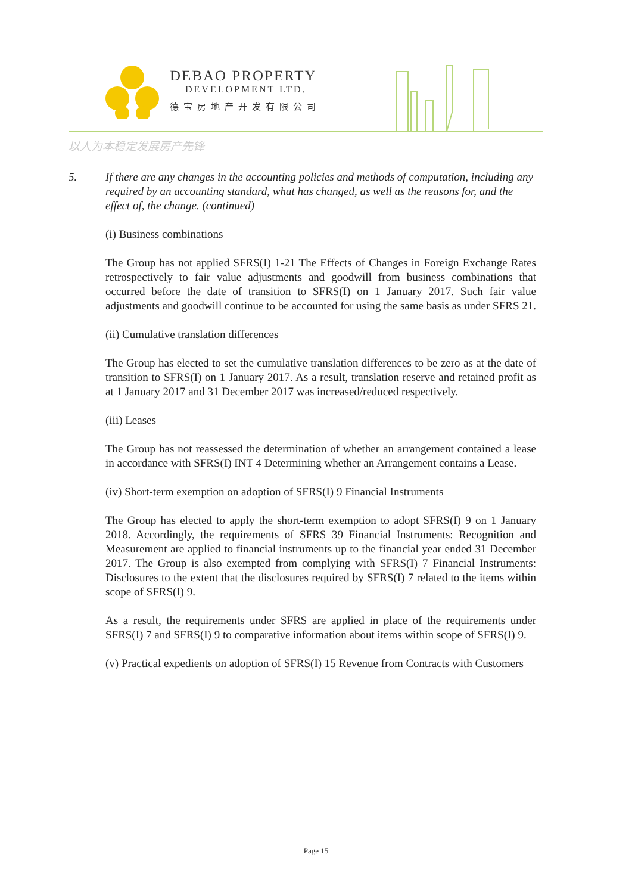DEBAO PROPERTY
DEVELOPMENT LTD.
德宝房地产开发有限公司
以人为本稳定发展房产先锋
5. If there are any changes in the accounting policies and methods of computation, including any required by an accounting standard, what has changed, as well as the reasons for, and the effect of, the change. (continued)
(i) Business combinations
The Group has not applied SFRS(I) 1-21 The Effects of Changes in Foreign Exchange Rates retrospectively to fair value adjustments and goodwill from business combinations that occurred before the date of transition to SFRS(I) on 1 January 2017. Such fair value adjustments and goodwill continue to be accounted for using the same basis as under SFRS 21.
(ii) Cumulative translation differences
The Group has elected to set the cumulative translation differences to be zero as at the date of transition to SFRS(I) on 1 January 2017. As a result, translation reserve and retained profit as at 1 January 2017 and 31 December 2017 was increased/reduced respectively.
(iii) Leases
The Group has not reassessed the determination of whether an arrangement contained a lease in accordance with SFRS(I) INT 4 Determining whether an Arrangement contains a Lease.
(iv) Short-term exemption on adoption of SFRS(I) 9 Financial Instruments
The Group has elected to apply the short-term exemption to adopt SFRS(I) 9 on 1 January 2018. Accordingly, the requirements of SFRS 39 Financial Instruments: Recognition and Measurement are applied to financial instruments up to the financial year ended 31 December 2017. The Group is also exempted from complying with SFRS(I) 7 Financial Instruments: Disclosures to the extent that the disclosures required by SFRS(I) 7 related to the items within scope of SFRS(I) 9.
As a result, the requirements under SFRS are applied in place of the requirements under SFRS(I) 7 and SFRS(I) 9 to comparative information about items within scope of SFRS(I) 9.
(v) Practical expedients on adoption of SFRS(I) 15 Revenue from Contracts with Customers
Page 15